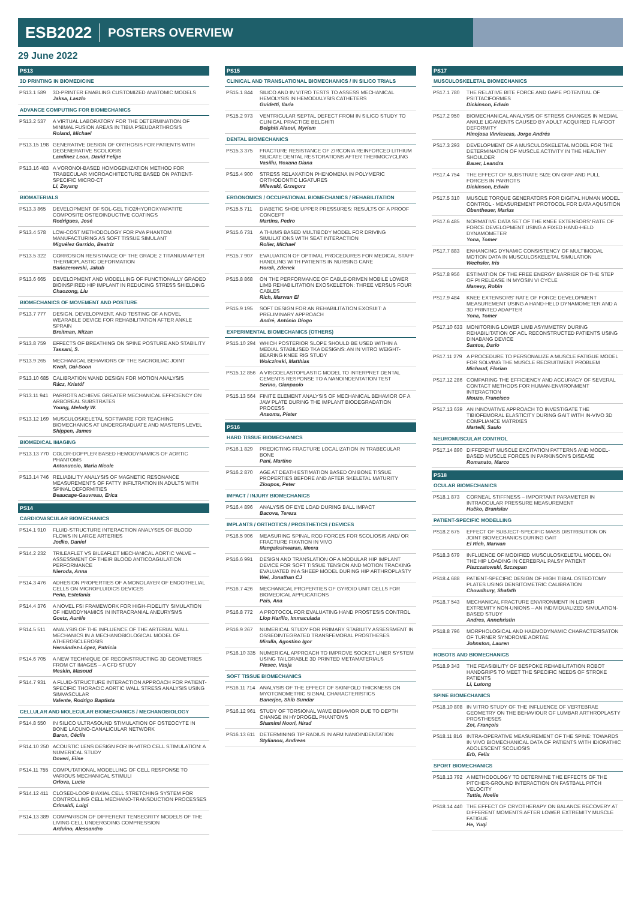ESB2022
POSTERS OVERVIEW
29 June 2022
PS13
3D PRINTING IN BIOMEDICINE
| PS13.1 589 | 3D-PRINTER ENABLING CUSTOMIZED ANATOMIC MODELS Jaksa, Laszlo |
ADVANCE COMPUTING FOR BIOMECHANICS
| PS13.2 537 | A VIRTUAL LABORATORY FOR THE DETERMINATION OF MINIMAL FUSION AREAS IN TIBIA PSEUDARTHROSIS Roland, Michael |
| PS13.15 198 | GENERATIVE DESIGN OF ORTHOSIS FOR PATIENTS WITH DEGENERATIVE SCOLIOSIS Landinez Leon, David Felipe |
| PS13.16 483 | A VORONOI-BASED HOMOGENIZATION METHOD FOR TRABECULAR MICROACHITECTURE BASED ON PATIENT-SPECIFIC MICRO-CT Li, Zeyang |
BIOMATERIALS
| PS13.3 865 | DEVELOPMENT OF SOL-GEL TIO2/HYDROXYAPATITE COMPOSITE OSTEOINDUCTIVE COATINGS Rodrigues, José |
| PS13.4 578 | LOW-COST METHODOLOGY FOR PVA PHANTOM MANUFACTURING AS SOFT TISSUE SIMULANT Miguélez Garrido, Beatriz |
| PS13.5 322 | CORROSION RESISTANCE OF THE GRADE 2 TITANIUM AFTER THERMOPLASTIC DEFORMATION Bańczerowski, Jakub |
| PS13.6 665 | DEVELOPMENT AND MODELLING OF FUNCTIONALLY GRADED BIOINSPIRED HIP IMPLANT IN REDUCING STRESS SHIELDING Chaozong, Liu |
BIOMECHANICS OF MOVEMENT AND POSTURE
| PS13.7 777 | DESIGN, DEVELOPMENT, AND TESTING OF A NOVEL WEARABLE DEVICE FOR REHABILITATION AFTER ANKLE SPRAIN Breitman, Nitzan |
| PS13.8 759 | EFFECTS OF BREATHING ON SPINE POSTURE AND STABILITY Tassani, S. |
| PS13.9 265 | MECHANICAL BEHAVIORS OF THE SACROILIAC JOINT Kwak, Dai-Soon |
| PS13.10 685 | CALIBRATION WAND DESIGN FOR MOTION ANALYSIS Rácz, Kristóf |
| PS13.11 941 | PARROTS ACHIEVE GREATER MECHANICAL EFFICIENCY ON ARBOREAL SUBSTRATES Young, Melody W. |
| PS13.12 169 | MUSCULOSKELETAL SOFTWARE FOR TEACHING BIOMECHANICS AT UNDERGRADUATE AND MASTERS LEVEL Shippen, James |
BIOMEDICAL IMAGING
| PS13.13 770 | COLOR-DOPPLER BASED HEMODYNAMICS OF AORTIC PHANTOMS Antonuccio, Maria Nicole |
| PS13.14 746 | RELIABILITY ANALYSIS OF MAGNETIC RESONANCE MEASUREMENTS OF FATTY INFILTRATION IN ADULTS WITH SPINAL DEFORMITIES Beaucage-Gauvreau, Erica |
PS14
CARDIOVASCULAR BIOMECHANICS
| PS14.1 910 | FLUID-STRUCTURE INTERACTION ANALYSES OF BLOOD FLOWS IN LARGE ARTERIES Jodko, Daniel |
| PS14.2 232 | TRILEAFLET VS BILEAFLET MECHANICAL AORTIC VALVE – ASSESSMENT OF THEIR BLOOD ANTICOAGULATION PERFORMANCE Nieroda, Anna |
| PS14.3 476 | ADHESION PROPERTIES OF A MONOLAYER OF ENDOTHELIAL CELLS ON MICROFLUIDICS DEVICES Peña, Estefania |
| PS14.4 376 | A NOVEL FSI FRAMEWORK FOR HIGH-FIDELITY SIMULATION OF HEMODYNAMICS IN INTRACRANIAL ANEURYSMS Goetz, Aurèle |
| PS14.5 511 | ANALYSIS OF THE INFLUENCE OF THE ARTERIAL WALL MECHANICS IN A MECHANOBIOLOGICAL MODEL OF ATHEROSCLEROSIS Hernández-López, Patricia |
| PS14.6 705 | A NEW TECHNIQUE OF RECONSTRUCTING 3D GEOMETRIES FROM CT IMAGES – A CFD STUDY Meskin, Masoud |
| PS14.7 931 | A FLUID-STRUCTURE INTERACTION APPROACH FOR PATIENT-SPECIFIC THORACIC AORTIC WALL STRESS ANALYSIS USING SIMVASCULAR Valente, Rodrigo Baptista |
CELLULAR AND MOLECULAR BIOMECHANICS / MECHANOBIOLOGY
| PS14.8 550 | IN SILICO ULTRASOUND STIMULATION OF OSTEOCYTE IN BONE LACUNO-CANALICULAR NETWORK Baron, Cécile |
| PS14.10 250 | ACOUSTIC LENS DESIGN FOR IN-VITRO CELL STIMULATION: A NUMERICAL STUDY Doveri, Elise |
| PS14.11 755 | COMPUTATIONAL MODELLING OF CELL RESPONSE TO VARIOUS MECHANICAL STIMULI Orlova, Lucie |
| PS14.12 411 | CLOSED-LOOP BIAXIAL CELL STRETCHING SYSTEM FOR CONTROLLING CELL MECHANO-TRANSDUCTION PROCESSES Crimaldi, Luigi |
| PS14.13 389 | COMPARISON OF DIFFERENT TENSEGRITY MODELS OF THE LIVING CELL UNDERGOING COMPRESSION Arduino, Alessandro |
PS15
CLINICAL AND TRANSLATIONAL BIOMECHANICS / IN SILICO TRIALS
| PS15.1 844 | SILICO AND IN VITRO TESTS TO ASSESS MECHANICAL HEMOLYSIS IN HEMODIALYSIS CATHETERS Guidetti, Ilaria |
| PS15.2 973 | VENTRICULAR SEPTAL DEFECT FROM IN SILICO STUDY TO CLINICAL PRACTICE BELGHITI Belghiti Alaoui, Myriem |
DENTAL BIOMECHANICS
| PS15.3 375 | FRACTURE RESISTANCE OF ZIRCONIA REINFORCED LITHIUM SILICATE DENTAL RESTORATIONS AFTER THERMOCYCLING Vasiliu, Roxana Diana |
| PS15.4 900 | STRESS RELAXATION PHENOMENA IN POLYMERIC ORTHODONTIC LIGATURES Milewski, Grzegorz |
ERGONOMICS / OCCUPATIONAL BIOMECHANICS / REHABILITATION
| PS15.5 711 | DIABETIC SHOE UPPER PRESSURES: RESULTS OF A PROOF CONCEPT Martins, Pedro |
| PS15.6 731 | A THUMS BASED MULTIBODY MODEL FOR DRIVING SIMULATIONS WITH SEAT INTERACTION Roller, Michael |
| PS15.7 907 | EVALUATION OF OPTIMAL PROCEDURES FOR MEDICAL STAFF HANDLING WITH PATIENTS IN NURSING CARE Horak, Zdenek |
| PS15.8 868 | ON THE PERFORMANCE OF CABLE-DRIVEN MOBILE LOWER LIMB REHABILITATION EXOSKELETON: THREE VERSUS FOUR CABLES Rich, Marwan El |
| PS15.9 195 | SOFT DESIGN FOR AN REHABILITATION EXOSUIT: A PRELIMINARY APPROACH André, António Diogo |
EXPERIMENTAL BIOMECHANICS (OTHERS)
| PS15.10 294 | WHICH POSTERIOR SLOPE SHOULD BE USED WITHIN A MEDIAL STABILISED TKA DESIGNS: AN IN VITRO WEIGHT-BEARING KNEE RIG STUDY Woiczinski, Matthias |
| PS15.12 856 | A VISCOELASTOPLASTIC MODEL TO INTERPRET DENTAL CEMENTS RESPONSE TO A NANOINDENTATION TEST Serino, Gianpaolo |
| PS15.13 564 | FINITE ELEMENT ANALYSIS OF MECHANICAL BEHAVIOR OF A JAW PLATE DURING THE IMPLANT BIODEGRADATION PROCESS Ansoms, Pieter |
PS16
HARD TISSUE BIOMECHANICS
| PS16.1 829 | PREDICTING FRACTURE LOCALIZATION IN TRABECULAR BONE Pani, Martino |
| PS16.2 870 | AGE AT DEATH ESTIMATION BASED ON BONE TISSUE PROPERTIES BEFORE AND AFTER SKELETAL MATURITY Zioupos, Peter |
IMPACT / INJURY BIOMECHANICS
| PS16.4 896 | ANALYSIS OF EYE LOAD DURING BALL IMPACT Bacova, Tereza |
IMPLANTS / ORTHOTICS / PROSTHETICS / DEVICES
| PS16.5 906 | MEASURING SPINAL ROD FORCES FOR SCOLIOSIS AND/ OR FRACTURE FIXATION IN VIVO Mangaleshwaran, Meera |
| PS16.6 991 | DESIGN AND TRANSLATION OF A MODULAR HIP IMPLANT DEVICE FOR SOFT TISSUE TENSION AND MOTION TRACKING EVALUATED IN A SHEEP MODEL DURING HIP ARTHROPLASTY Wei, Jonathan CJ |
| PS16.7 426 | MECHANICAL PROPERTIES OF GYROID UNIT CELLS FOR BIOMEDICAL APPLICATIONS Pais, Ana |
| PS16.8 772 | A PROTOCOL FOR EVALUATING HAND PROSTESIS CONTROL Llop Harillo, Immaculada |
| PS16.9 267 | NUMERICAL STUDY FOR PRIMARY STABILITY ASSESSMENT IN OSSEOINTEGRATED TRANSFEMORAL PROSTHESES Mirulla, Agostino Igor |
| PS16.10 335 | NUMERICAL APPROACH TO IMPROVE SOCKET-LINER SYSTEM USING TAILORABLE 3D PRINTED METAMATERIALS Plesec, Vasja |
SOFT TISSUE BIOMECHANICS
| PS16.11 714 | ANALYSIS OF THE EFFECT OF SKINFOLD THICKNESS ON MYOTONOMETRIC SIGNAL CHARACTERISTICS Banerjee, Shib Sundar |
| PS16.12 961 | STUDY OF TORSIONAL WAVE BEHAVIOR DUE TO DEPTH CHANGE IN HYDROGEL PHANTOMS Shamimi Noori, Hirad |
| PS16.13 611 | DETERMINING TIP RADIUS IN AFM NANOINDENTATION Stylianou, Andreas |
PS17
MUSCULOSKELETAL BIOMECHANICS
| PS17.1 780 | THE RELATIVE BITE FORCE AND GAPE POTENTIAL OF PSITTACIFORMES Dickinson, Edwin |
| PS17.2 950 | BIOMECHANICAL ANALYSIS OF STRESS CHANGES IN MEDIAL ANKLE LIGAMENTS CAUSED BY ADULT ACQUIRED FLAFOOT DEFORMITY Hinojosa Virviescas, Jorge Andrés |
| PS17.3 293 | DEVELOPMENT OF A MUSCULOSKELETAL MODEL FOR THE DETERMINATION OF MUSCLE ACTIVITY IN THE HEALTHY SHOULDER Bauer, Leandra |
| PS17.4 754 | THE EFFECT OF SUBSTRATE SIZE ON GRIP AND PULL FORCES IN PARROTS Dickinson, Edwin |
| PS17.5 310 | MUSCLE TORQUE GENERATORS FOR DIGITAL HUMAN MODEL CONTROL - MEASUREMENT PROTOCOL FOR DATA AQUSITION Obentheuer, Marius |
| PS17.6 485 | NORMATIVE DATA SET OF THE KNEE EXTENSORS' RATE OF FORCE DEVELOPMENT USING A FIXED HAND-HELD DYNAMOMETER Yona, Tomer |
| PS17.7 883 | ENHANCING DYNAMIC CONSISTENCY OF MULTIMODAL MOTION DATA IN MUSCULOSKELETAL SIMULATION Wechsler, Iris |
| PS17.8 956 | ESTIMATION OF THE FREE ENERGY BARRIER OF THE STEP OF PI RELEASE IN MYOSIN VI CYCLE Manevy, Robin |
| PS17.9 484 | KNEE EXTENSORS' RATE OF FORCE DEVELOPMENT MEASUREMENT USING A HAND-HELD DYNAMOMETER AND A 3D PRINTED ADAPTER Yona, Tomer |
| PS17.10 633 | MONITORING LOWER LIMB ASYMMETRY DURING REHABILITATION OF ACL RECONSTRUCTED PATIENTS USING DINABANG DEVICE Santos, Dario |
| PS17.11 279 | A PROCEDURE TO PERSONALIZE A MUSCLE FATIGUE MODEL FOR SOLVING THE MUSCLE RECRUITMENT PROBLEM Michaud, Florian |
| PS17.12 286 | COMPARING THE EFFICIENCY AND ACCURACY OF SEVERAL CONTACT METHODS FOR HUMAN-ENVIRONMENT INTERACTION Mouzo, Francisco |
| PS17.13 639 | AN INNOVATIVE APPROACH TO INVESTIGATE THE TIBIOFEMORAL ELASTICITY DURING GAIT WITH IN-VIVO 3D COMPLIANCE MATRIXES Martelli, Saulo |
NEUROMUSCULAR CONTROL
| PS17.14 890 | DIFFERENT MUSCLE EXCITATION PATTERNS AND MODEL-BASED MUSCLE FORCES IN PARKINSON'S DISEASE Romanato, Marco |
PS18
OCULAR BIOMECHANICS
| PS18.1 873 | CORNEAL STIFFNESS – IMPORTANT PARAMETER IN INTRAOCULAR PRESSURE MEASUREMENT Hučko, Branislav |
PATIENT-SPECIFIC MODELLING
| PS18.2 675 | EFFECT OF SUBJECT-SPECIFIC MASS DISTRIBUTION ON JOINT BIOMECHANICS DURING GAIT El Rich, Marwan |
| PS18.3 679 | INFLUENCE OF MODIFIED MUSCULOSKELETAL MODEL ON THE HIP LOADING IN CEREBRAL PALSY PATIENT Piszczatowski, Szczepan |
| PS18.4 688 | PATIENT-SPECIFIC DESIGN OF HIGH TIBIAL OSTEOTOMY PLATES USING DENSITOMETRIC CALIBRATION Chowdhury, Shafath |
| PS18.7 543 | MECHANICAL FRACTURE ENVIRONMENT IN LOWER EXTREMITY NON-UNIONS – AN INDIVIDUALIZED SIMULATION-BASED STUDY Andres, Annchristin |
| PS18.8 796 | MORPHOLOGICAL AND HAEMODYNAMIC CHARACTERISATON OF TURNER SYNDROME AORTAE Johnston, Lauren |
ROBOTS AND BIOMECHANICS
| PS18.9 343 | THE FEASIBILITY OF BESPOKE REHABILITATION ROBOT HANDGRIPS TO MEET THE SPECIFIC NEEDS OF STROKE PATIENTS Li, Lutong |
SPINE BIOMECHANICS
| PS18.10 808 | IN VITRO STUDY OF THE INFLUENCE OF VERTEBRAE GEOMETRY ON THE BEHAVIOUR OF LUMBAR ARTHROPLASTY PROSTHESES Zot, François |
| PS18.11 816 | INTRA-OPERATIVE MEASUREMENT OF THE SPINE: TOWARDS IN VIVO BIOMECHANICAL DATA OF PATIENTS WITH IDIOPATHIC ADOLESCENT SCOLIOSIS Erb, Felix |
SPORT BIOMECHANICS
| PS18.13 792 | A METHODOLOGY TO DETERMINE THE EFFECTS OF THE PITCHER-GROUND INTERACTION ON FASTBALL PITCH VELOCITY Tuttle, Noelle |
| PS18.14 440 | THE EFFECT OF CRYOTHERAPY ON BALANCE RECOVERY AT DIFFERENT MOMENTS AFTER LOWER EXTREMITY MUSCLE FATIGUE He, Yuqi |